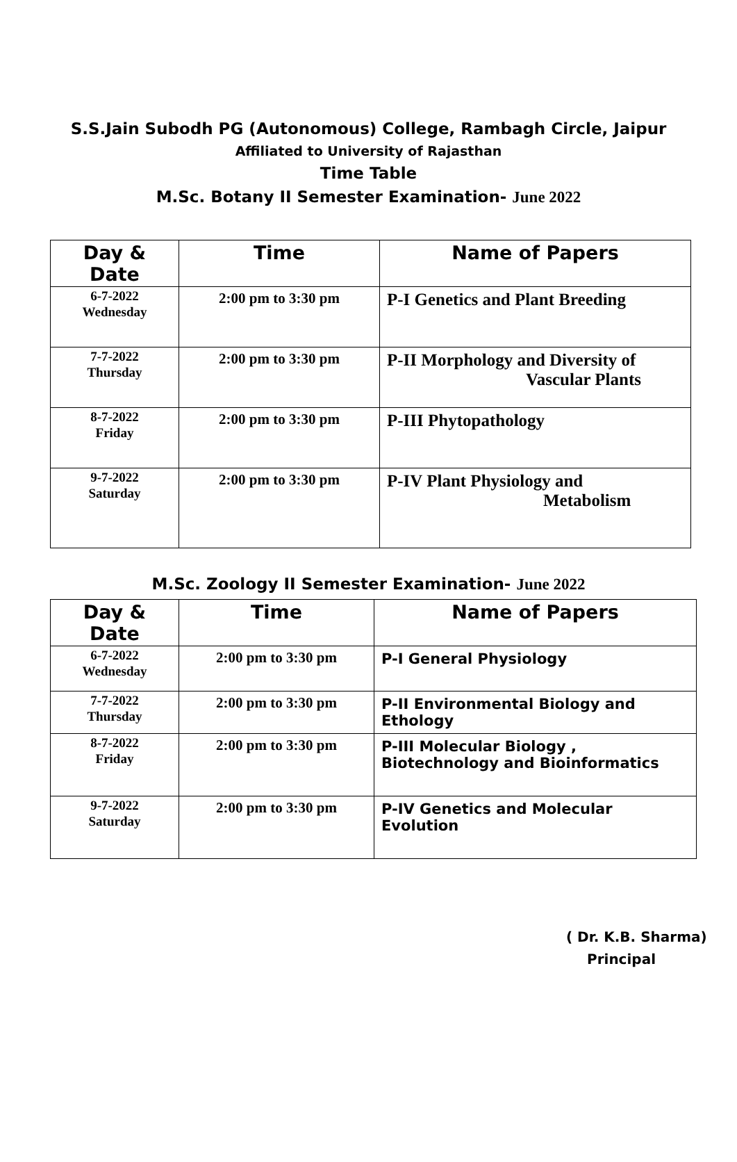S.S.Jain Subodh PG (Autonomous) College, Rambagh Circle, Jaipur
Affiliated to University of Rajasthan
Time Table
M.Sc. Botany II Semester Examination- June 2022
| Day & Date | Time | Name of Papers |
| --- | --- | --- |
| 6-7-2022 Wednesday | 2:00 pm to 3:30 pm | P-I Genetics and Plant Breeding |
| 7-7-2022 Thursday | 2:00 pm to 3:30 pm | P-II Morphology and Diversity of Vascular Plants |
| 8-7-2022 Friday | 2:00 pm to 3:30 pm | P-III Phytopathology |
| 9-7-2022 Saturday | 2:00 pm to 3:30 pm | P-IV Plant Physiology and Metabolism |
M.Sc. Zoology II Semester Examination- June 2022
| Day & Date | Time | Name of Papers |
| --- | --- | --- |
| 6-7-2022 Wednesday | 2:00 pm to 3:30 pm | P-I General Physiology |
| 7-7-2022 Thursday | 2:00 pm to 3:30 pm | P-II Environmental Biology and Ethology |
| 8-7-2022 Friday | 2:00 pm to 3:30 pm | P-III Molecular Biology , Biotechnology and Bioinformatics |
| 9-7-2022 Saturday | 2:00 pm to 3:30 pm | P-IV Genetics and Molecular Evolution |
( Dr. K.B. Sharma)
Principal